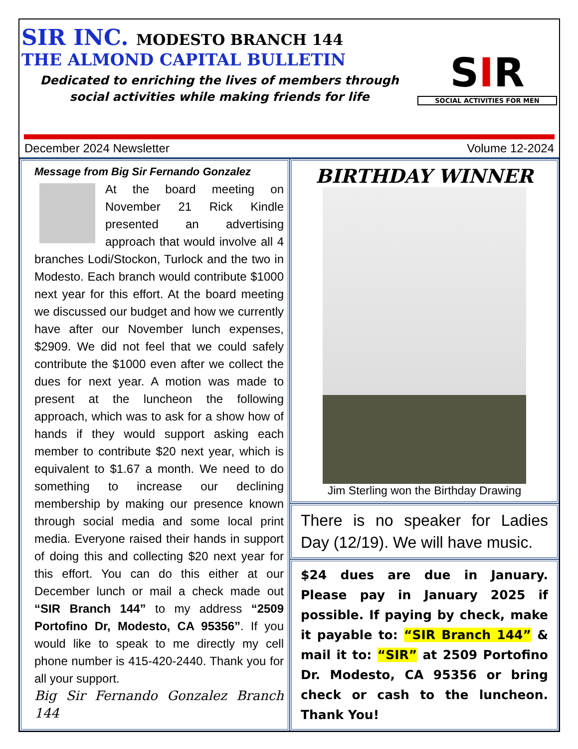SIR INC. MODESTO BRANCH 144
THE ALMOND CAPITAL BULLETIN
Dedicated to enriching the lives of members through social activities while making friends for life
SIR
SOCIAL ACTIVITIES FOR MEN
December 2024 Newsletter Volume 12-2024
Message from Big Sir Fernando Gonzalez
At the board meeting on November 21 Rick Kindle presented an advertising approach that would involve all 4 branches Lodi/Stockon, Turlock and the two in Modesto. Each branch would contribute $1000 next year for this effort. At the board meeting we discussed our budget and how we currently have after our November lunch expenses, $2909. We did not feel that we could safely contribute the $1000 even after we collect the dues for next year. A motion was made to present at the luncheon the following approach, which was to ask for a show how of hands if they would support asking each member to contribute $20 next year, which is equivalent to $1.67 a month. We need to do something to increase our declining membership by making our presence known through social media and some local print media. Everyone raised their hands in support of doing this and collecting $20 next year for this effort. You can do this either at our December lunch or mail a check made out “SIR Branch 144” to my address “2509 Portofino Dr, Modesto, CA 95356”. If you would like to speak to me directly my cell phone number is 415-420-2440. Thank you for all your support.
Big Sir Fernando Gonzalez Branch 144
BIRTHDAY WINNER
Jim Sterling won the Birthday Drawing
There is no speaker for Ladies Day (12/19). We will have music.
$24 dues are due in January. Please pay in January 2025 if possible. If paying by check, make it payable to: “SIR Branch 144” & mail it to: “SIR” at 2509 Portofino Dr. Modesto, CA 95356 or bring check or cash to the luncheon. Thank You!